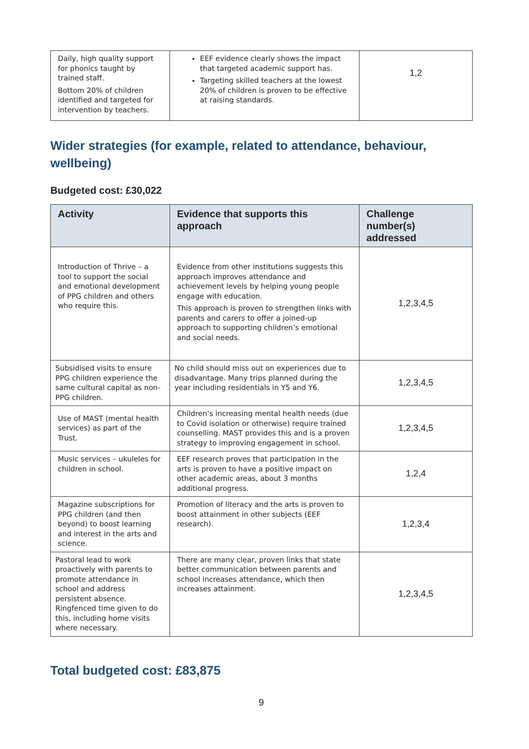| Daily, high quality support for phonics taught by trained staff. Bottom 20% of children identified and targeted for intervention by teachers. | EEF evidence clearly shows the impact that targeted academic support has. Targeting skilled teachers at the lowest 20% of children is proven to be effective at raising standards. | 1,2 |
Wider strategies (for example, related to attendance, behaviour, wellbeing)
Budgeted cost: £30,022
| Activity | Evidence that supports this approach | Challenge number(s) addressed |
| --- | --- | --- |
| Introduction of Thrive – a tool to support the social and emotional development of PPG children and others who require this. | Evidence from other institutions suggests this approach improves attendance and achievement levels by helping young people engage with education. This approach is proven to strengthen links with parents and carers to offer a joined-up approach to supporting children’s emotional and social needs. | 1,2,3,4,5 |
| Subsidised visits to ensure PPG children experience the same cultural capital as non-PPG children. | No child should miss out on experiences due to disadvantage. Many trips planned during the year including residentials in Y5 and Y6. | 1,2,3,4,5 |
| Use of MAST (mental health services) as part of the Trust. | Children’s increasing mental health needs (due to Covid isolation or otherwise) require trained counselling. MAST provides this and is a proven strategy to improving engagement in school. | 1,2,3,4,5 |
| Music services – ukuleles for children in school. | EEF research proves that participation in the arts is proven to have a positive impact on other academic areas, about 3 months additional progress. | 1,2,4 |
| Magazine subscriptions for PPG children (and then beyond) to boost learning and interest in the arts and science. | Promotion of literacy and the arts is proven to boost attainment in other subjects (EEF research). | 1,2,3,4 |
| Pastoral lead to work proactively with parents to promote attendance in school and address persistent absence. Ringfenced time given to do this, including home visits where necessary. | There are many clear, proven links that state better communication between parents and school increases attendance, which then increases attainment. | 1,2,3,4,5 |
Total budgeted cost: £83,875
9